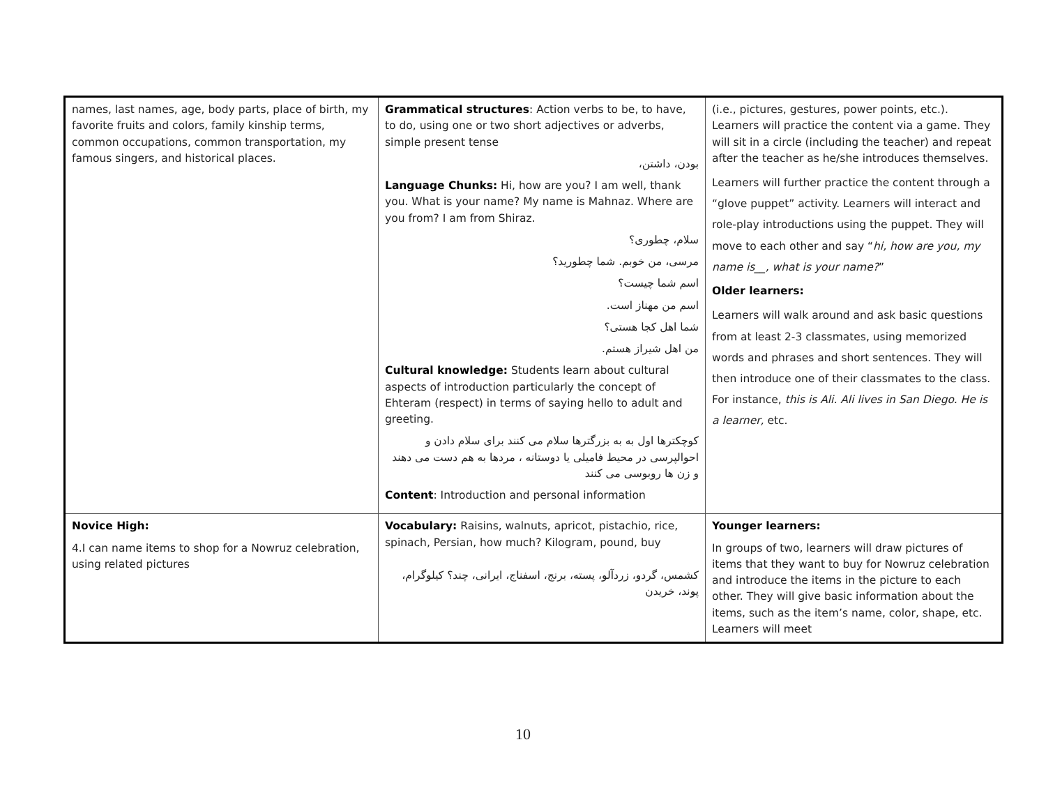| names, last names, age, body parts, place of birth, my favorite fruits and colors, family kinship terms, common occupations, common transportation, my famous singers, and historical places. | Grammatical structures : Action verbs to be, to have, to do, using one or two short adjectives or adverbs, simple present tense بودن، داشتن، Language Chunks: Hi, how are you? I am well, thank you. What is your name? My name is Mahnaz. Where are you from? I am from Shiraz. سلام، چطوری؟ مرسی، من خوبم. شما چطورید؟ اسم شما چیست؟ اسم من مهناز است. شما اهل کجا هستی؟ من اهل شیراز هستم. Cultural knowledge: Students learn about cultural aspects of introduction particularly the concept of Ehteram (respect) in terms of saying hello to adult and greeting. کوچکترها اول به به بزرگترها سلام می کنند برای سلام دادن و احوالپرسی در محیط فامیلی یا دوستانه ، مردها به هم دست می دهند و زن ها روبوسی می کنند Content : Introduction and personal information | (i.e., pictures, gestures, power points, etc.). Learners will practice the content via a game. They will sit in a circle (including the teacher) and repeat after the teacher as he/she introduces themselves. Learners will further practice the content through a “glove puppet” activity. Learners will interact and role-play introductions using the puppet. They will move to each other and say “ hi, how are you, my name is__, what is your name? ” Older learners: Learners will walk around and ask basic questions from at least 2-3 classmates, using memorized words and phrases and short sentences. They will then introduce one of their classmates to the class. For instance, this is Ali. Ali lives in San Diego. He is a learner, etc. |
| Novice High: 4.I can name items to shop for a Nowruz celebration, using related pictures | Vocabulary: Raisins, walnuts, apricot, pistachio, rice, spinach, Persian, how much? Kilogram, pound, buy کشمس، گردو، زردآلو، پسته، برنج، اسفناج، ایرانی، چند؟ کیلوگرام، پوند، خریدن | Younger learners: In groups of two, learners will draw pictures of items that they want to buy for Nowruz celebration and introduce the items in the picture to each other. They will give basic information about the items, such as the item’s name, color, shape, etc. Learners will meet |
10